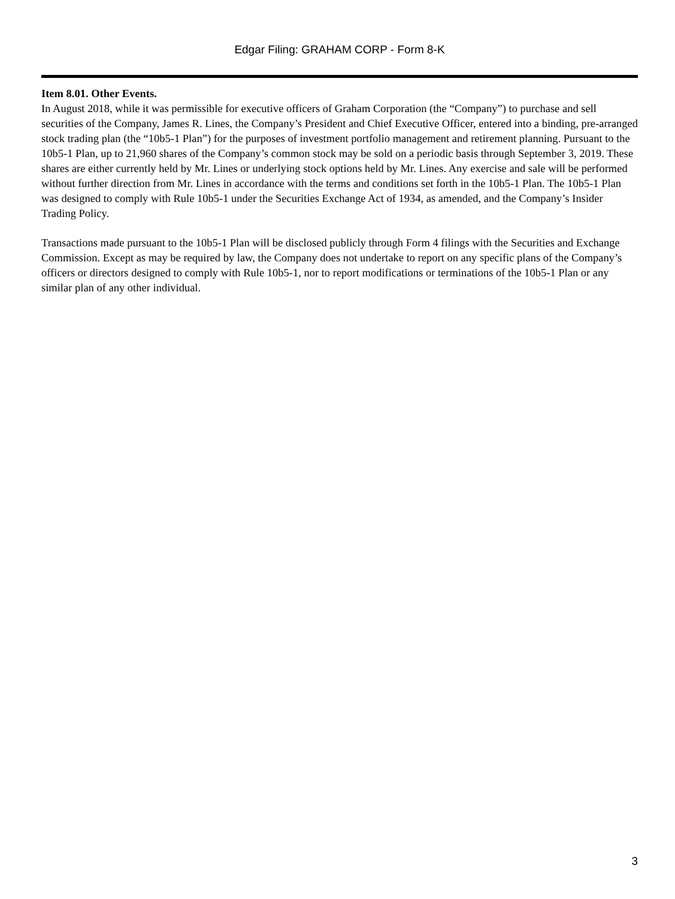Edgar Filing: GRAHAM CORP - Form 8-K
Item 8.01. Other Events.
In August 2018, while it was permissible for executive officers of Graham Corporation (the “Company”) to purchase and sell securities of the Company, James R. Lines, the Company’s President and Chief Executive Officer, entered into a binding, pre-arranged stock trading plan (the “10b5-1 Plan”) for the purposes of investment portfolio management and retirement planning. Pursuant to the 10b5-1 Plan, up to 21,960 shares of the Company’s common stock may be sold on a periodic basis through September 3, 2019. These shares are either currently held by Mr. Lines or underlying stock options held by Mr. Lines. Any exercise and sale will be performed without further direction from Mr. Lines in accordance with the terms and conditions set forth in the 10b5-1 Plan. The 10b5-1 Plan was designed to comply with Rule 10b5-1 under the Securities Exchange Act of 1934, as amended, and the Company’s Insider Trading Policy.
Transactions made pursuant to the 10b5-1 Plan will be disclosed publicly through Form 4 filings with the Securities and Exchange Commission. Except as may be required by law, the Company does not undertake to report on any specific plans of the Company’s officers or directors designed to comply with Rule 10b5-1, nor to report modifications or terminations of the 10b5-1 Plan or any similar plan of any other individual.
3